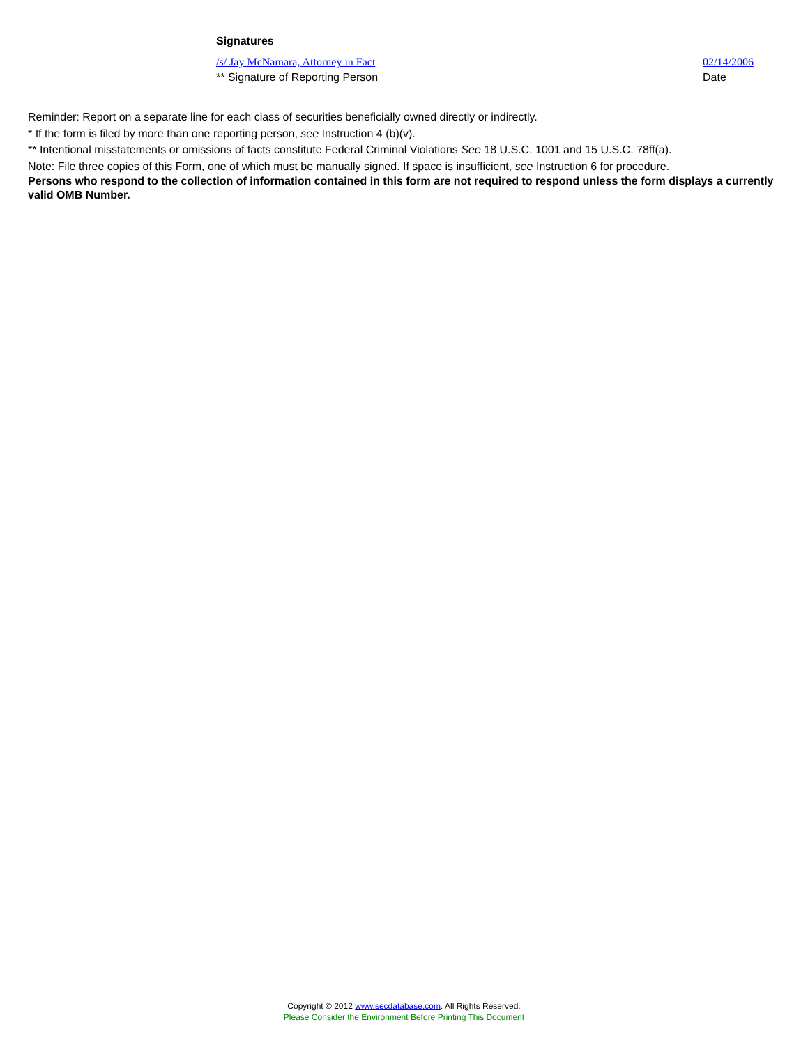Signatures
/s/ Jay McNamara, Attorney in Fact 02/14/2006
** Signature of Reporting Person Date
Reminder: Report on a separate line for each class of securities beneficially owned directly or indirectly.
* If the form is filed by more than one reporting person, see Instruction 4 (b)(v).
** Intentional misstatements or omissions of facts constitute Federal Criminal Violations See 18 U.S.C. 1001 and 15 U.S.C. 78ff(a).
Note: File three copies of this Form, one of which must be manually signed. If space is insufficient, see Instruction 6 for procedure.
Persons who respond to the collection of information contained in this form are not required to respond unless the form displays a currently valid OMB Number.
Copyright © 2012 www.secdatabase.com. All Rights Reserved.
Please Consider the Environment Before Printing This Document